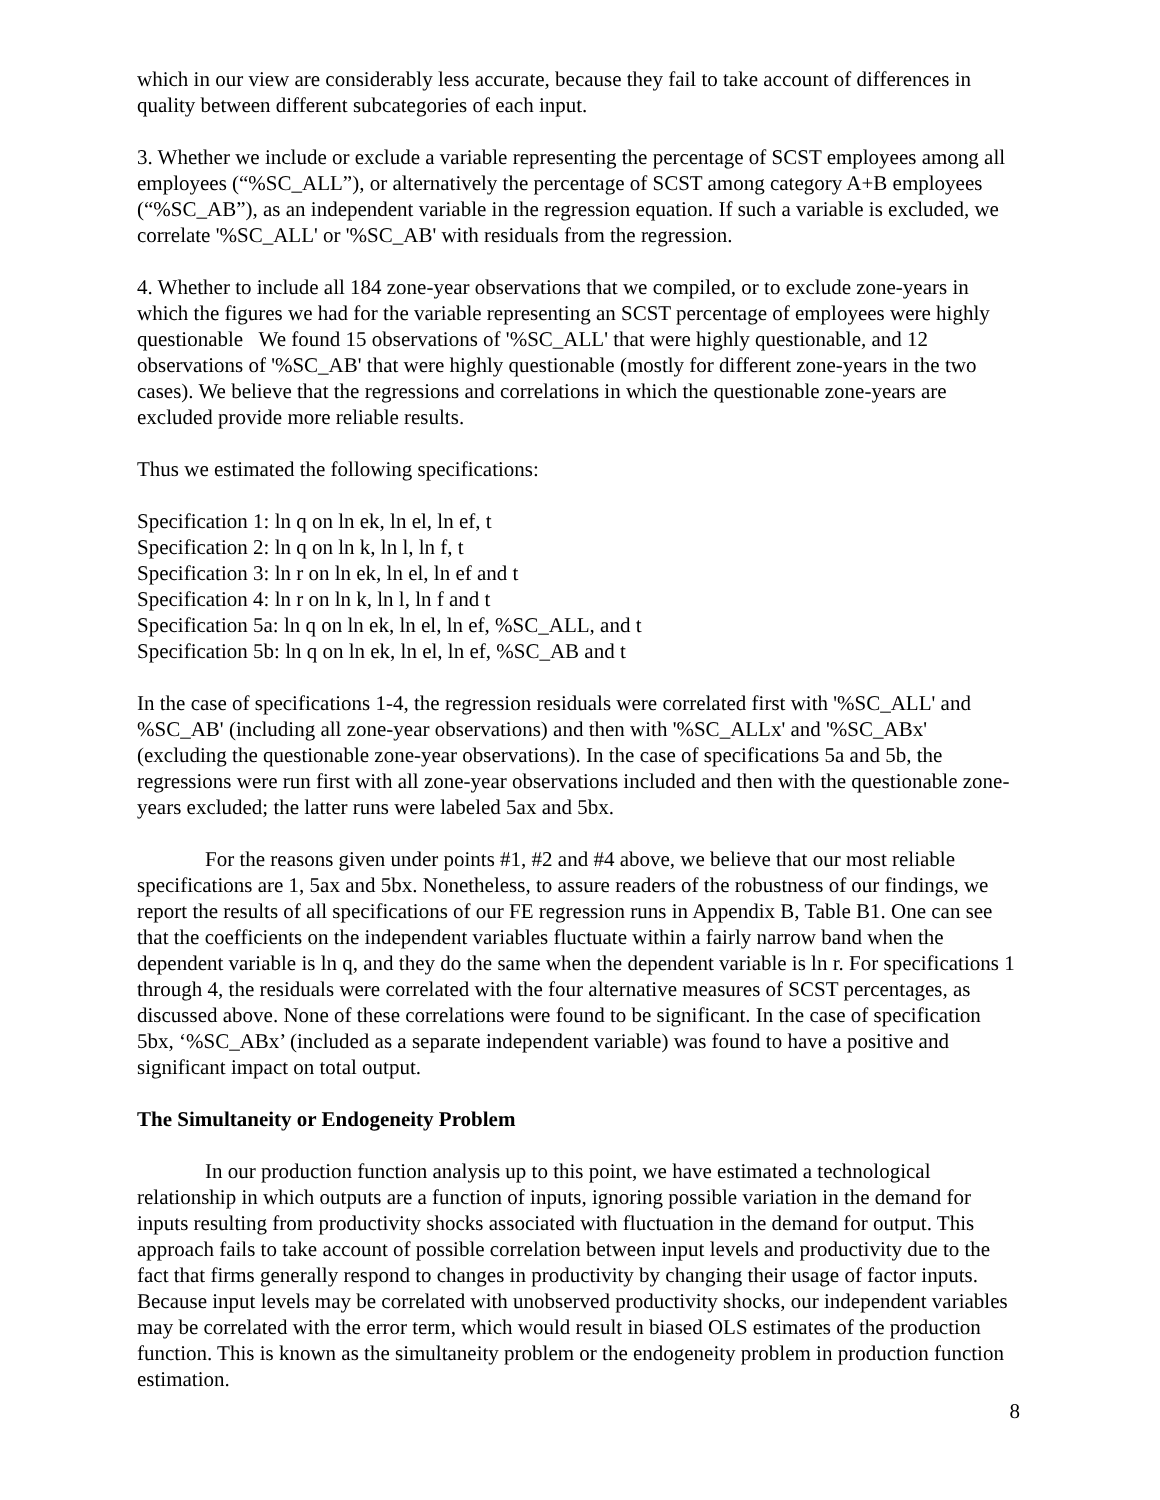which in our view are considerably less accurate, because they fail to take account of differences in quality between different subcategories of each input.
3. Whether we include or exclude a variable representing the percentage of SCST employees among all employees (“%SC_ALL”), or alternatively the percentage of SCST among category A+B employees (“%SC_AB”), as an independent variable in the regression equation. If such a variable is excluded, we correlate '%SC_ALL' or '%SC_AB' with residuals from the regression.
4. Whether to include all 184 zone-year observations that we compiled, or to exclude zone-years in which the figures we had for the variable representing an SCST percentage of employees were highly questionable We found 15 observations of '%SC_ALL' that were highly questionable, and 12 observations of '%SC_AB' that were highly questionable (mostly for different zone-years in the two cases). We believe that the regressions and correlations in which the questionable zone-years are excluded provide more reliable results.
Thus we estimated the following specifications:
Specification 1: ln q on ln ek, ln el, ln ef, t
Specification 2: ln q on ln k, ln l, ln f, t
Specification 3: ln r on ln ek, ln el, ln ef and t
Specification 4: ln r on ln k, ln l, ln f and t
Specification 5a: ln q on ln ek, ln el, ln ef, %SC_ALL, and t
Specification 5b: ln q on ln ek, ln el, ln ef, %SC_AB and t
In the case of specifications 1-4, the regression residuals were correlated first with '%SC_ALL' and %SC_AB' (including all zone-year observations) and then with '%SC_ALLx' and '%SC_ABx' (excluding the questionable zone-year observations). In the case of specifications 5a and 5b, the regressions were run first with all zone-year observations included and then with the questionable zone-years excluded; the latter runs were labeled 5ax and 5bx.
For the reasons given under points #1, #2 and #4 above, we believe that our most reliable specifications are 1, 5ax and 5bx. Nonetheless, to assure readers of the robustness of our findings, we report the results of all specifications of our FE regression runs in Appendix B, Table B1. One can see that the coefficients on the independent variables fluctuate within a fairly narrow band when the dependent variable is ln q, and they do the same when the dependent variable is ln r. For specifications 1 through 4, the residuals were correlated with the four alternative measures of SCST percentages, as discussed above. None of these correlations were found to be significant. In the case of specification 5bx, ‘%SC_ABx’ (included as a separate independent variable) was found to have a positive and significant impact on total output.
The Simultaneity or Endogeneity Problem
In our production function analysis up to this point, we have estimated a technological relationship in which outputs are a function of inputs, ignoring possible variation in the demand for inputs resulting from productivity shocks associated with fluctuation in the demand for output. This approach fails to take account of possible correlation between input levels and productivity due to the fact that firms generally respond to changes in productivity by changing their usage of factor inputs. Because input levels may be correlated with unobserved productivity shocks, our independent variables may be correlated with the error term, which would result in biased OLS estimates of the production function. This is known as the simultaneity problem or the endogeneity problem in production function estimation.
8